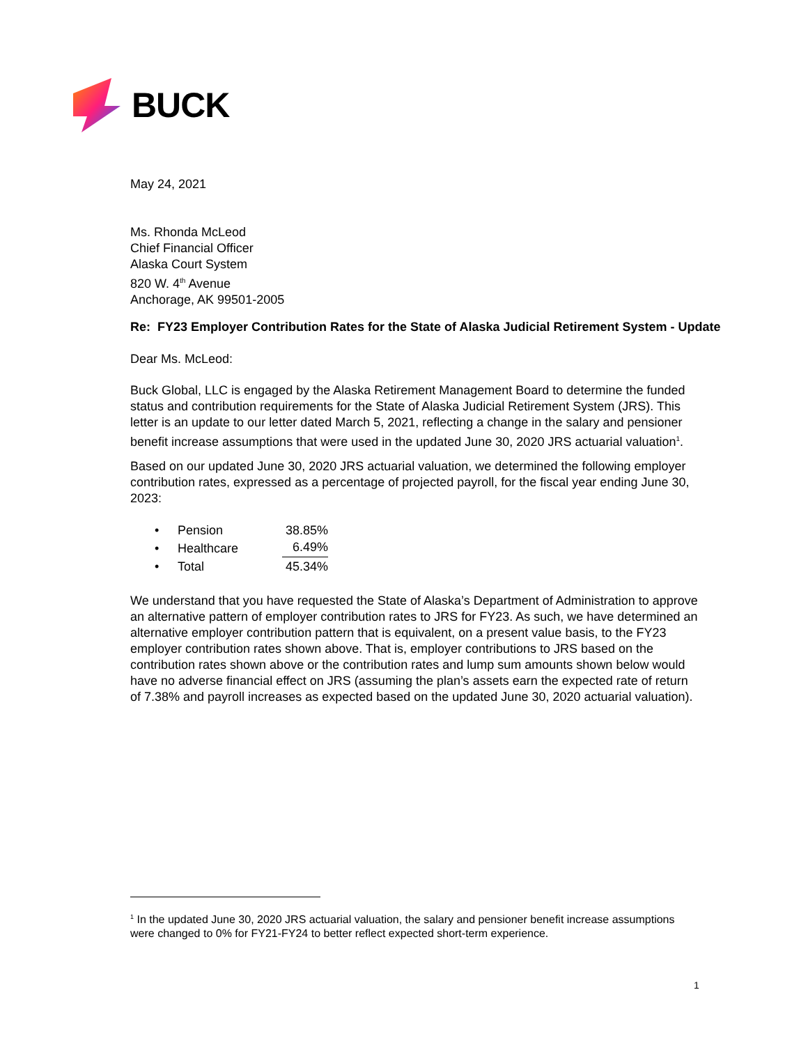BUCK
May 24, 2021
Ms. Rhonda McLeod
Chief Financial Officer
Alaska Court System
820 W. 4<sup>th</sup> Avenue
Anchorage, AK 99501-2005
Re: FY23 Employer Contribution Rates for the State of Alaska Judicial Retirement System - Update
Dear Ms. McLeod:
Buck Global, LLC is engaged by the Alaska Retirement Management Board to determine the funded status and contribution requirements for the State of Alaska Judicial Retirement System (JRS). This letter is an update to our letter dated March 5, 2021, reflecting a change in the salary and pensioner benefit increase assumptions that were used in the updated June 30, 2020 JRS actuarial valuation<sup>1</sup>.
Based on our updated June 30, 2020 JRS actuarial valuation, we determined the following employer contribution rates, expressed as a percentage of projected payroll, for the fiscal year ending June 30, 2023:
• Pension 38.85%
• Healthcare 6.49%
• Total 45.34%
We understand that you have requested the State of Alaska’s Department of Administration to approve an alternative pattern of employer contribution rates to JRS for FY23. As such, we have determined an alternative employer contribution pattern that is equivalent, on a present value basis, to the FY23 employer contribution rates shown above. That is, employer contributions to JRS based on the contribution rates shown above or the contribution rates and lump sum amounts shown below would have no adverse financial effect on JRS (assuming the plan’s assets earn the expected rate of return of 7.38% and payroll increases as expected based on the updated June 30, 2020 actuarial valuation).
<sup>1</sup> In the updated June 30, 2020 JRS actuarial valuation, the salary and pensioner benefit increase assumptions were changed to 0% for FY21-FY24 to better reflect expected short-term experience.
1